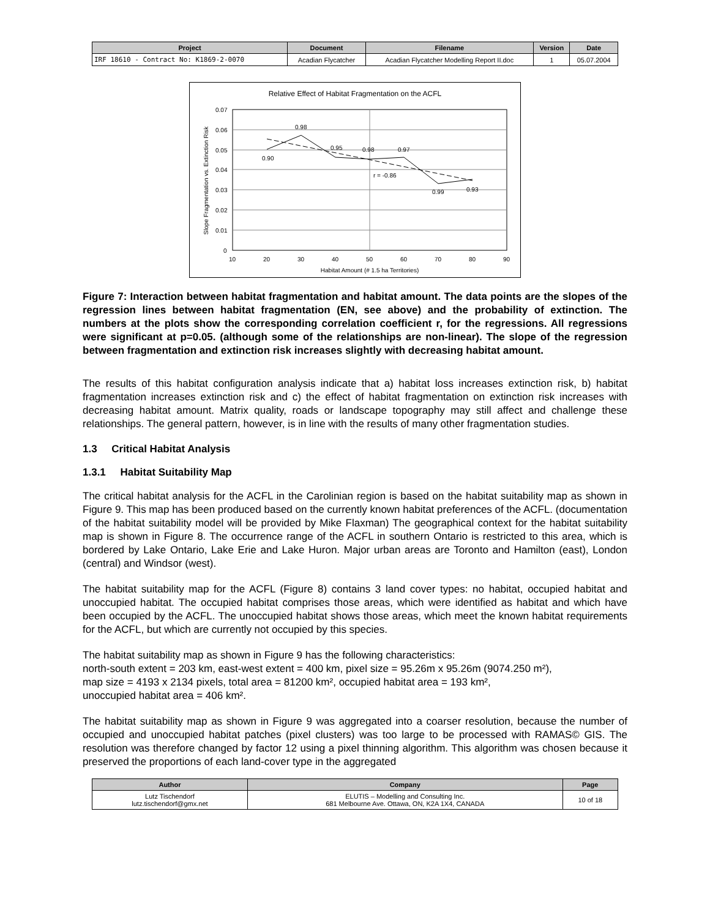| Project | Document | Filename | Version | Date |
| --- | --- | --- | --- | --- |
| IRF 18610 - Contract No: K1869-2-0070 | Acadian Flycatcher | Acadian Flycatcher Modelling Report II.doc | 1 | 05.07.2004 |
Relative Effect of Habitat Fragmentation on the ACFL
0.07
0.06
0.05
0.04
0.03
0.02
0.01
0
10
20
30
40
50
60
70
80
90
Habitat Amount (# 1.5 ha Territories)
Slope Fragmentation vs. Extinction Risk
0.90
0.98
0.95
0.98
0.97
0.99
0.93
r = -0.86
Figure 7: Interaction between habitat fragmentation and habitat amount. The data points are the slopes of the regression lines between habitat fragmentation (EN, see above) and the probability of extinction. The numbers at the plots show the corresponding correlation coefficient r, for the regressions. All regressions were significant at p=0.05. (although some of the relationships are non-linear). The slope of the regression between fragmentation and extinction risk increases slightly with decreasing habitat amount.
The results of this habitat configuration analysis indicate that a) habitat loss increases extinction risk, b) habitat fragmentation increases extinction risk and c) the effect of habitat fragmentation on extinction risk increases with decreasing habitat amount. Matrix quality, roads or landscape topography may still affect and challenge these relationships. The general pattern, however, is in line with the results of many other fragmentation studies.
1.3 Critical Habitat Analysis
1.3.1 Habitat Suitability Map
The critical habitat analysis for the ACFL in the Carolinian region is based on the habitat suitability map as shown in Figure 9. This map has been produced based on the currently known habitat preferences of the ACFL. (documentation of the habitat suitability model will be provided by Mike Flaxman) The geographical context for the habitat suitability map is shown in Figure 8. The occurrence range of the ACFL in southern Ontario is restricted to this area, which is bordered by Lake Ontario, Lake Erie and Lake Huron. Major urban areas are Toronto and Hamilton (east), London (central) and Windsor (west).
The habitat suitability map for the ACFL (Figure 8) contains 3 land cover types: no habitat, occupied habitat and unoccupied habitat. The occupied habitat comprises those areas, which were identified as habitat and which have been occupied by the ACFL. The unoccupied habitat shows those areas, which meet the known habitat requirements for the ACFL, but which are currently not occupied by this species.
The habitat suitability map as shown in Figure 9 has the following characteristics:
north-south extent = 203 km, east-west extent = 400 km, pixel size = 95.26m x 95.26m (9074.250 m²),
map size = 4193 x 2134 pixels, total area = 81200 km², occupied habitat area = 193 km²,
unoccupied habitat area = 406 km².
The habitat suitability map as shown in Figure 9 was aggregated into a coarser resolution, because the number of occupied and unoccupied habitat patches (pixel clusters) was too large to be processed with RAMAS© GIS. The resolution was therefore changed by factor 12 using a pixel thinning algorithm. This algorithm was chosen because it preserved the proportions of each land-cover type in the aggregated
| Author | Company | Page |
| --- | --- | --- |
| Lutz Tischendorf lutz.tischendorf@gmx.net | ELUTIS – Modelling and Consulting Inc. 681 Melbourne Ave. Ottawa, ON, K2A 1X4, CANADA | 10 of 18 |